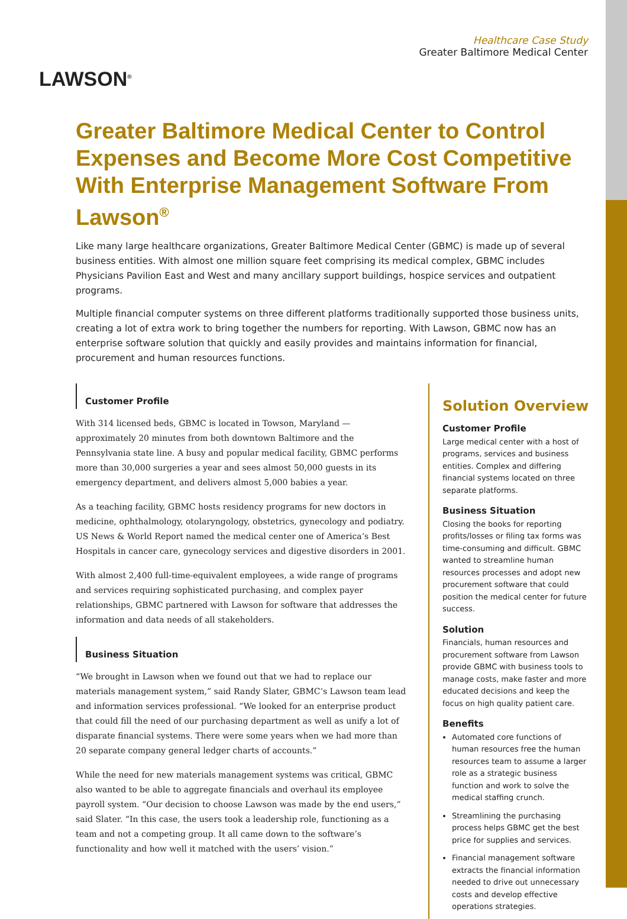LAWSON<sup>®</sup>
Healthcare Case Study
Greater Baltimore Medical Center
Greater Baltimore Medical Center to Control Expenses and Become More Cost Competitive With Enterprise Management Software From Lawson<sup>®</sup>
Like many large healthcare organizations, Greater Baltimore Medical Center (GBMC) is made up of several business entities. With almost one million square feet comprising its medical complex, GBMC includes Physicians Pavilion East and West and many ancillary support buildings, hospice services and outpatient programs.
Multiple financial computer systems on three different platforms traditionally supported those business units, creating a lot of extra work to bring together the numbers for reporting. With Lawson, GBMC now has an enterprise software solution that quickly and easily provides and maintains information for financial, procurement and human resources functions.
Customer Profile
With 314 licensed beds, GBMC is located in Towson, Maryland — approximately 20 minutes from both downtown Baltimore and the Pennsylvania state line. A busy and popular medical facility, GBMC performs more than 30,000 surgeries a year and sees almost 50,000 guests in its emergency department, and delivers almost 5,000 babies a year.
As a teaching facility, GBMC hosts residency programs for new doctors in medicine, ophthalmology, otolaryngology, obstetrics, gynecology and podiatry. US News & World Report named the medical center one of America’s Best Hospitals in cancer care, gynecology services and digestive disorders in 2001.
With almost 2,400 full-time-equivalent employees, a wide range of programs and services requiring sophisticated purchasing, and complex payer relationships, GBMC partnered with Lawson for software that addresses the information and data needs of all stakeholders.
Business Situation
“We brought in Lawson when we found out that we had to replace our materials management system,” said Randy Slater, GBMC’s Lawson team lead and information services professional. “We looked for an enterprise product that could fill the need of our purchasing department as well as unify a lot of disparate financial systems. There were some years when we had more than 20 separate company general ledger charts of accounts.”
While the need for new materials management systems was critical, GBMC also wanted to be able to aggregate financials and overhaul its employee payroll system. “Our decision to choose Lawson was made by the end users,” said Slater. “In this case, the users took a leadership role, functioning as a team and not a competing group. It all came down to the software’s functionality and how well it matched with the users’ vision.”
Solution Overview
Customer Profile
Large medical center with a host of programs, services and business entities. Complex and differing financial systems located on three separate platforms.
Business Situation
Closing the books for reporting profits/losses or filing tax forms was time-consuming and difficult. GBMC wanted to streamline human resources processes and adopt new procurement software that could position the medical center for future success.
Solution
Financials, human resources and procurement software from Lawson provide GBMC with business tools to manage costs, make faster and more educated decisions and keep the focus on high quality patient care.
Benefits
Automated core functions of human resources free the human resources team to assume a larger role as a strategic business function and work to solve the medical staffing crunch.
Streamlining the purchasing process helps GBMC get the best price for supplies and services.
Financial management software extracts the financial information needed to drive out unnecessary costs and develop effective operations strategies.